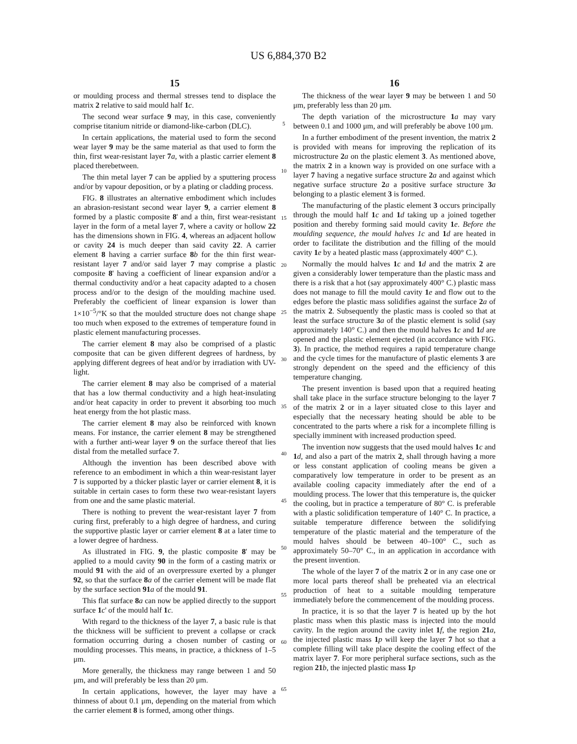US 6,884,370 B2
15
or moulding process and thermal stresses tend to displace the matrix 2 relative to said mould half 1 c.
The second wear surface 9 may, in this case, conveniently comprise titanium nitride or diamond-like-carbon (DLC).
In certain applications, the material used to form the second wear layer 9 may be the same material as that used to form the thin, first wear-resistant layer 7 a, with a plastic carrier element 8 placed therebetween.
The thin metal layer 7 can be applied by a sputtering process and/or by vapour deposition, or by a plating or cladding process.
FIG. 8 illustrates an alternative embodiment which includes an abrasion-resistant second wear layer 9, a carrier element 8 formed by a plastic composite 8' and a thin, first wear-resistant layer in the form of a metal layer 7, where a cavity or hollow 22 has the dimensions shown in FIG. 4, whereas an adjacent hollow or cavity 24 is much deeper than said cavity 22. A carrier element 8 having a carrier surface 8 b for the thin first wear-resistant layer 7 and/or said layer 7 may comprise a plastic composite 8' having a coefficient of linear expansion and/or a thermal conductivity and/or a heat capacity adapted to a chosen process and/or to the design of the moulding machine used. Preferably the coefficient of linear expansion is lower than 1×10<sup>−5</sup>/°K so that the moulded structure does not change shape too much when exposed to the extremes of temperature found in plastic element manufacturing processes.
The carrier element 8 may also be comprised of a plastic composite that can be given different degrees of hardness, by applying different degrees of heat and/or by irradiation with UV-light.
The carrier element 8 may also be comprised of a material that has a low thermal conductivity and a high heat-insulating and/or heat capacity in order to prevent it absorbing too much heat energy from the hot plastic mass.
The carrier element 8 may also be reinforced with known means. For instance, the carrier element 8 may be strengthened with a further anti-wear layer 9 on the surface thereof that lies distal from the metalled surface 7.
Although the invention has been described above with reference to an embodiment in which a thin wear-resistant layer 7 is supported by a thicker plastic layer or carrier element 8, it is suitable in certain cases to form these two wear-resistant layers from one and the same plastic material.
There is nothing to prevent the wear-resistant layer 7 from curing first, preferably to a high degree of hardness, and curing the supportive plastic layer or carrier element 8 at a later time to a lower degree of hardness.
As illustrated in FIG. 9, the plastic composite 8' may be applied to a mould cavity 90 in the form of a casting matrix or mould 91 with the aid of an overpressure exerted by a plunger 92, so that the surface 8 a of the carrier element will be made flat by the surface section 91 a of the mould 91.
This flat surface 8 a can now be applied directly to the support surface 1 c' of the mould half 1 c.
With regard to the thickness of the layer 7, a basic rule is that the thickness will be sufficient to prevent a collapse or crack formation occurring during a chosen number of casting or moulding processes. This means, in practice, a thickness of 1–5 μm.
More generally, the thickness may range between 1 and 50 μm, and will preferably be less than 20 μm.
In certain applications, however, the layer may have a thinness of about 0.1 μm, depending on the material from which the carrier element 8 is formed, among other things.
5
10
15
20
25
30
35
40
45
50
55
60
65
16
The thickness of the wear layer 9 may be between 1 and 50 μm, preferably less than 20 μm.
The depth variation of the microstructure 1 a may vary between 0.1 and 1000 μm, and will preferably be above 100 μm.
In a further embodiment of the present invention, the matrix 2 is provided with means for improving the replication of its microstructure 2 a on the plastic element 3. As mentioned above, the matrix 2 in a known way is provided on one surface with a layer 7 having a negative surface structure 2 a and against which negative surface structure 2 a a positive surface structure 3 a belonging to a plastic element 3 is formed.
The manufacturing of the plastic element 3 occurs principally through the mould half 1 c and 1 d taking up a joined together position and thereby forming said mould cavity 1 e. Before the moulding sequence, the mould halves 1c and 1 d are heated in order to facilitate the distribution and the filling of the mould cavity 1 e by a heated plastic mass (approximately 400° C.).
Normally the mould halves 1 c and 1 d and the matrix 2 are given a considerably lower temperature than the plastic mass and there is a risk that a hot (say approximately 400° C.) plastic mass does not manage to fill the mould cavity 1 e and flow out to the edges before the plastic mass solidifies against the surface 2 a of the matrix 2. Subsequently the plastic mass is cooled so that at least the surface structure 3 a of the plastic element is solid (say approximately 140° C.) and then the mould halves 1 c and 1 d are opened and the plastic element ejected (in accordance with FIG. 3). In practice, the method requires a rapid temperature change and the cycle times for the manufacture of plastic elements 3 are strongly dependent on the speed and the efficiency of this temperature changing.
The present invention is based upon that a required heating shall take place in the surface structure belonging to the layer 7 of the matrix 2 or in a layer situated close to this layer and especially that the necessary heating should be able to be concentrated to the parts where a risk for a incomplete filling is specially imminent with increased production speed.
The invention now suggests that the used mould halves 1 c and 1 d, and also a part of the matrix 2, shall through having a more or less constant application of cooling means be given a comparatively low temperature in order to be present as an available cooling capacity immediately after the end of a moulding process. The lower that this temperature is, the quicker the cooling, but in practice a temperature of 80° C. is preferable with a plastic solidification temperature of 140° C. In practice, a suitable temperature difference between the solidifying temperature of the plastic material and the temperature of the mould halves should be between 40–100° C., such as approximately 50–70° C., in an application in accordance with the present invention.
The whole of the layer 7 of the matrix 2 or in any case one or more local parts thereof shall be preheated via an electrical production of heat to a suitable moulding temperature immediately before the commencement of the moulding process.
In practice, it is so that the layer 7 is heated up by the hot plastic mass when this plastic mass is injected into the mould cavity. In the region around the cavity inlet 1 f, the region 21 a, the injected plastic mass 1 p will keep the layer 7 hot so that a complete filling will take place despite the cooling effect of the matrix layer 7. For more peripheral surface sections, such as the region 21 b, the injected plastic mass 1 p